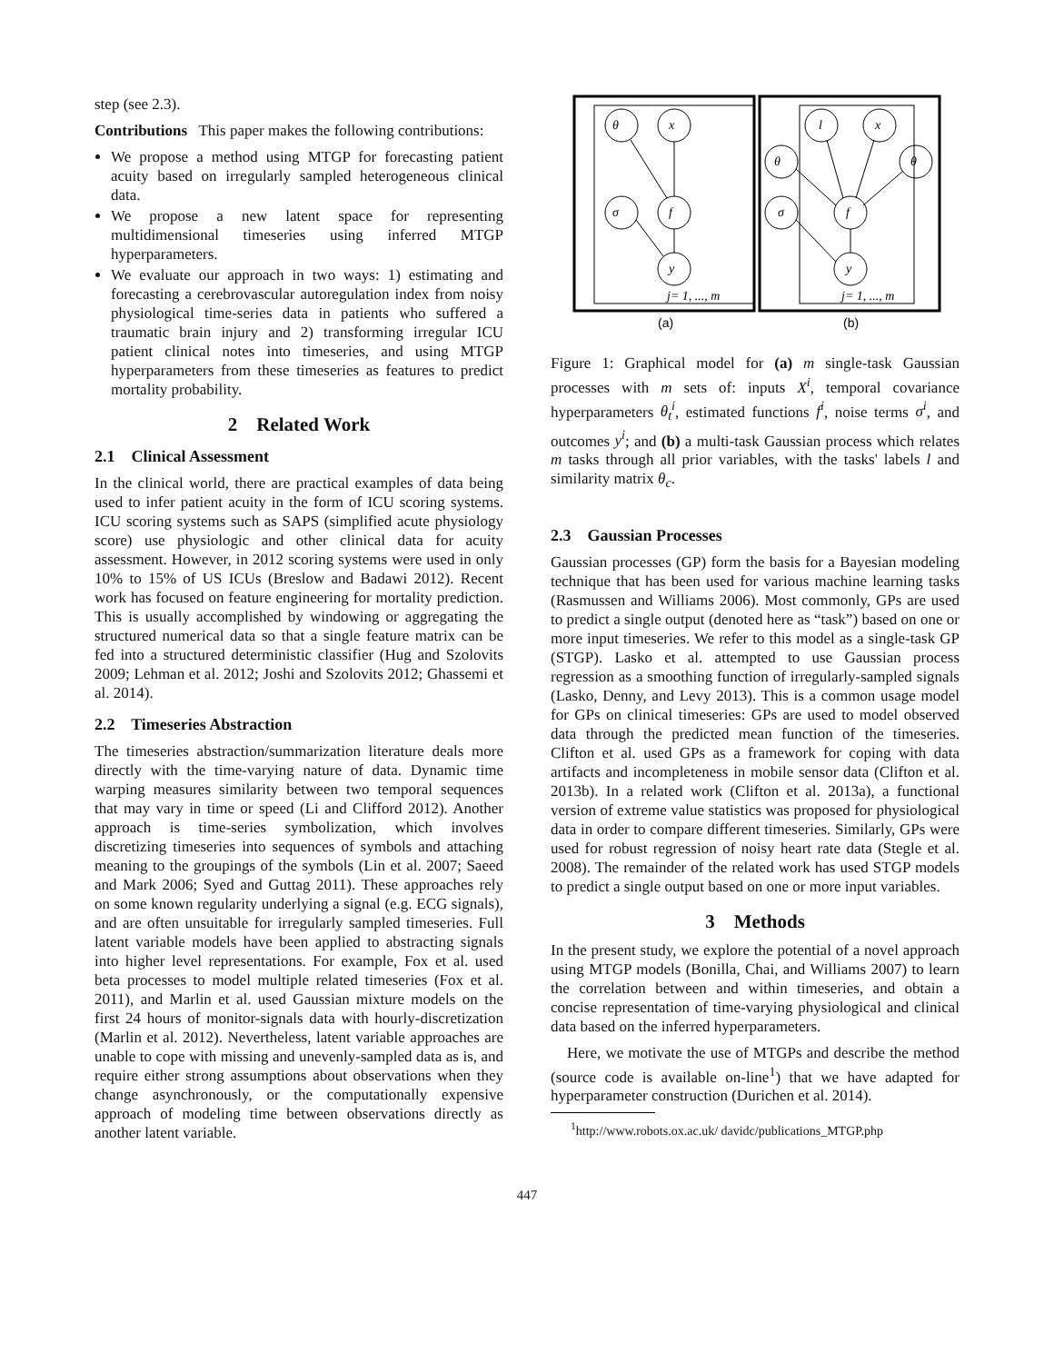step (see 2.3).
Contributions This paper makes the following contributions:
We propose a method using MTGP for forecasting patient acuity based on irregularly sampled heterogeneous clinical data.
We propose a new latent space for representing multidimensional timeseries using inferred MTGP hyperparameters.
We evaluate our approach in two ways: 1) estimating and forecasting a cerebrovascular autoregulation index from noisy physiological time-series data in patients who suffered a traumatic brain injury and 2) transforming irregular ICU patient clinical notes into timeseries, and using MTGP hyperparameters from these timeseries as features to predict mortality probability.
2 Related Work
2.1 Clinical Assessment
In the clinical world, there are practical examples of data being used to infer patient acuity in the form of ICU scoring systems. ICU scoring systems such as SAPS (simplified acute physiology score) use physiologic and other clinical data for acuity assessment. However, in 2012 scoring systems were used in only 10% to 15% of US ICUs (Breslow and Badawi 2012). Recent work has focused on feature engineering for mortality prediction. This is usually accomplished by windowing or aggregating the structured numerical data so that a single feature matrix can be fed into a structured deterministic classifier (Hug and Szolovits 2009; Lehman et al. 2012; Joshi and Szolovits 2012; Ghassemi et al. 2014).
2.2 Timeseries Abstraction
The timeseries abstraction/summarization literature deals more directly with the time-varying nature of data. Dynamic time warping measures similarity between two temporal sequences that may vary in time or speed (Li and Clifford 2012). Another approach is time-series symbolization, which involves discretizing timeseries into sequences of symbols and attaching meaning to the groupings of the symbols (Lin et al. 2007; Saeed and Mark 2006; Syed and Guttag 2011). These approaches rely on some known regularity underlying a signal (e.g. ECG signals), and are often unsuitable for irregularly sampled timeseries. Full latent variable models have been applied to abstracting signals into higher level representations. For example, Fox et al. used beta processes to model multiple related timeseries (Fox et al. 2011), and Marlin et al. used Gaussian mixture models on the first 24 hours of monitor-signals data with hourly-discretization (Marlin et al. 2012). Nevertheless, latent variable approaches are unable to cope with missing and unevenly-sampled data as is, and require either strong assumptions about observations when they change asynchronously, or the computationally expensive approach of modeling time between observations directly as another latent variable.
θ
x
σ
f
y
l
x
θ
θ
σ
f
y
j= 1, ..., m
j= 1, ..., m
(a)
(b)
Figure 1: Graphical model for (a) m single-task Gaussian processes with m sets of: inputs X<sup>i</sup>, temporal covariance hyperparameters θ<sub>t</sub><sup>i</sup>, estimated functions f<sup>i</sup>, noise terms σ<sup>i</sup>, and outcomes y<sup>i</sup>; and (b) a multi-task Gaussian process which relates m tasks through all prior variables, with the tasks' labels l and similarity matrix θ<sub>c</sub>.
2.3 Gaussian Processes
Gaussian processes (GP) form the basis for a Bayesian modeling technique that has been used for various machine learning tasks (Rasmussen and Williams 2006). Most commonly, GPs are used to predict a single output (denoted here as “task”) based on one or more input timeseries. We refer to this model as a single-task GP (STGP). Lasko et al. attempted to use Gaussian process regression as a smoothing function of irregularly-sampled signals (Lasko, Denny, and Levy 2013). This is a common usage model for GPs on clinical timeseries: GPs are used to model observed data through the predicted mean function of the timeseries. Clifton et al. used GPs as a framework for coping with data artifacts and incompleteness in mobile sensor data (Clifton et al. 2013b). In a related work (Clifton et al. 2013a), a functional version of extreme value statistics was proposed for physiological data in order to compare different timeseries. Similarly, GPs were used for robust regression of noisy heart rate data (Stegle et al. 2008). The remainder of the related work has used STGP models to predict a single output based on one or more input variables.
3 Methods
In the present study, we explore the potential of a novel approach using MTGP models (Bonilla, Chai, and Williams 2007) to learn the correlation between and within timeseries, and obtain a concise representation of time-varying physiological and clinical data based on the inferred hyperparameters.
Here, we motivate the use of MTGPs and describe the method (source code is available on-line<sup>1</sup>) that we have adapted for hyperparameter construction (Durichen et al. 2014).
<sup>1</sup> http://www.robots.ox.ac.uk/ davidc/publications_MTGP.php
447